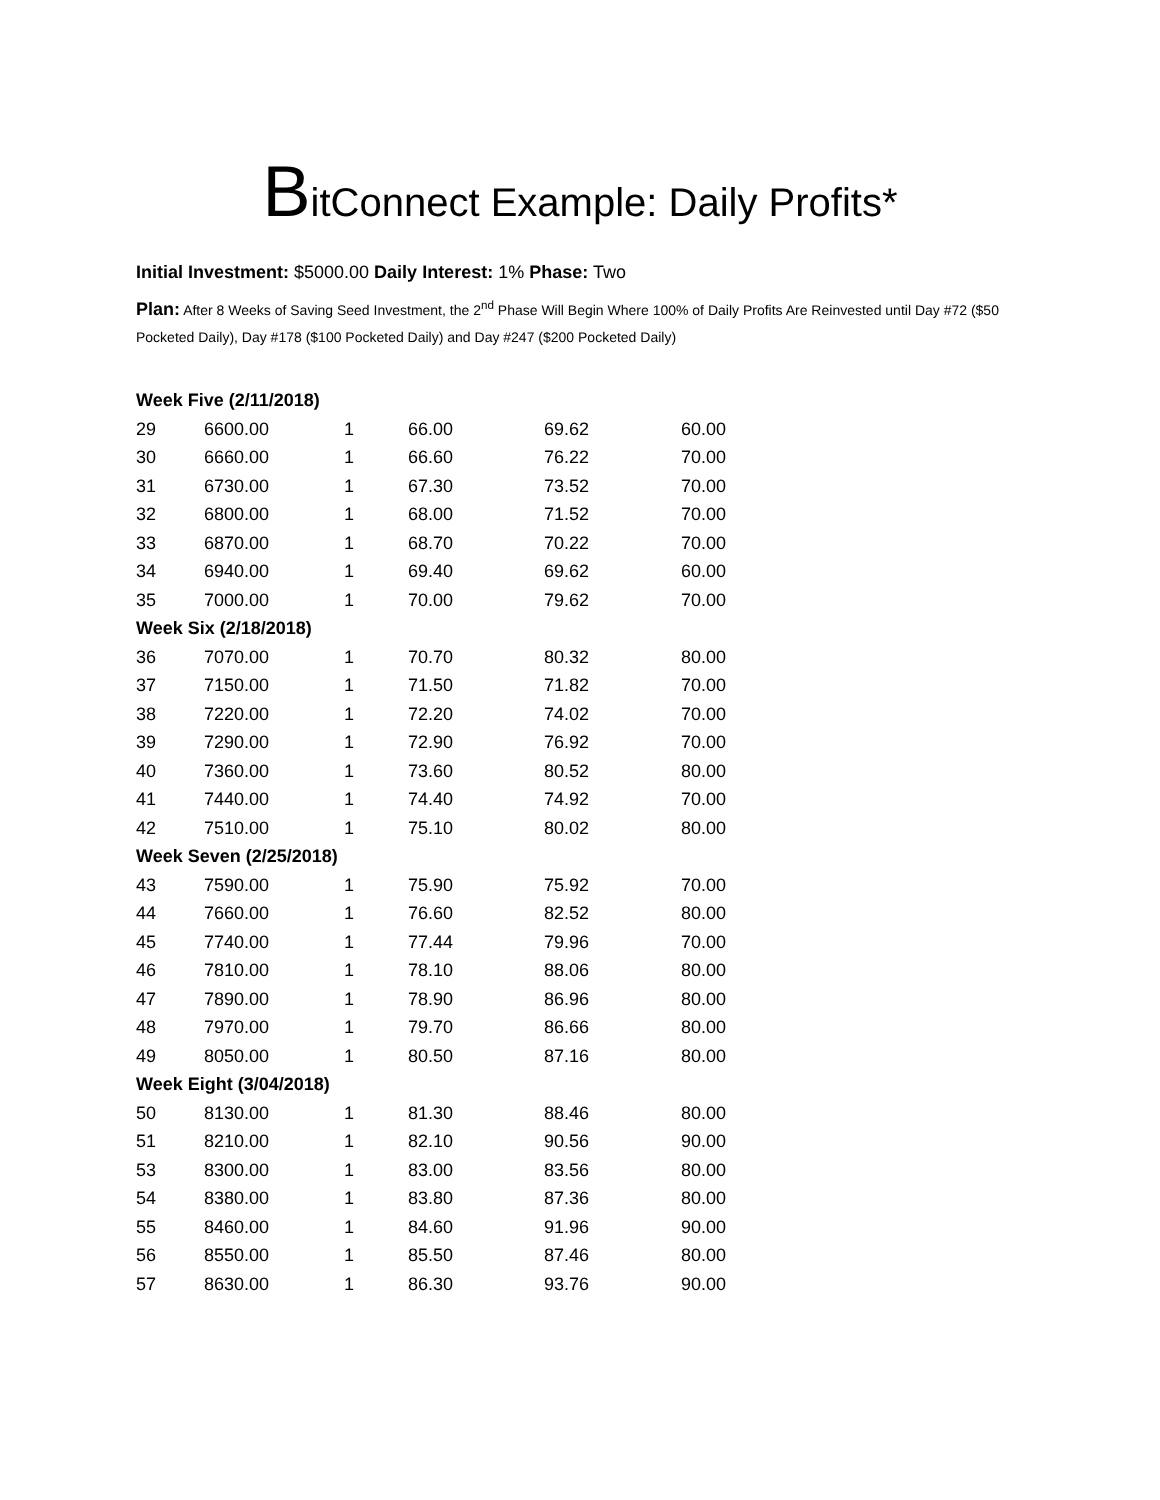BitConnect Example: Daily Profits*
Initial Investment: $5000.00 Daily Interest: 1% Phase: Two
Plan: After 8 Weeks of Saving Seed Investment, the 2<sup>nd</sup> Phase Will Begin Where 100% of Daily Profits Are Reinvested until Day #72 ($50 Pocketed Daily), Day #178 ($100 Pocketed Daily) and Day #247 ($200 Pocketed Daily)
| Week Five (2/11/2018) | | | | | |
| 29 | 6600.00 | 1 | 66.00 | 69.62 | 60.00 |
| 30 | 6660.00 | 1 | 66.60 | 76.22 | 70.00 |
| 31 | 6730.00 | 1 | 67.30 | 73.52 | 70.00 |
| 32 | 6800.00 | 1 | 68.00 | 71.52 | 70.00 |
| 33 | 6870.00 | 1 | 68.70 | 70.22 | 70.00 |
| 34 | 6940.00 | 1 | 69.40 | 69.62 | 60.00 |
| 35 | 7000.00 | 1 | 70.00 | 79.62 | 70.00 |
| Week Six (2/18/2018) | | | | | |
| 36 | 7070.00 | 1 | 70.70 | 80.32 | 80.00 |
| 37 | 7150.00 | 1 | 71.50 | 71.82 | 70.00 |
| 38 | 7220.00 | 1 | 72.20 | 74.02 | 70.00 |
| 39 | 7290.00 | 1 | 72.90 | 76.92 | 70.00 |
| 40 | 7360.00 | 1 | 73.60 | 80.52 | 80.00 |
| 41 | 7440.00 | 1 | 74.40 | 74.92 | 70.00 |
| 42 | 7510.00 | 1 | 75.10 | 80.02 | 80.00 |
| Week Seven (2/25/2018) | | | | | |
| 43 | 7590.00 | 1 | 75.90 | 75.92 | 70.00 |
| 44 | 7660.00 | 1 | 76.60 | 82.52 | 80.00 |
| 45 | 7740.00 | 1 | 77.44 | 79.96 | 70.00 |
| 46 | 7810.00 | 1 | 78.10 | 88.06 | 80.00 |
| 47 | 7890.00 | 1 | 78.90 | 86.96 | 80.00 |
| 48 | 7970.00 | 1 | 79.70 | 86.66 | 80.00 |
| 49 | 8050.00 | 1 | 80.50 | 87.16 | 80.00 |
| Week Eight (3/04/2018) | | | | | |
| 50 | 8130.00 | 1 | 81.30 | 88.46 | 80.00 |
| 51 | 8210.00 | 1 | 82.10 | 90.56 | 90.00 |
| 53 | 8300.00 | 1 | 83.00 | 83.56 | 80.00 |
| 54 | 8380.00 | 1 | 83.80 | 87.36 | 80.00 |
| 55 | 8460.00 | 1 | 84.60 | 91.96 | 90.00 |
| 56 | 8550.00 | 1 | 85.50 | 87.46 | 80.00 |
| 57 | 8630.00 | 1 | 86.30 | 93.76 | 90.00 |